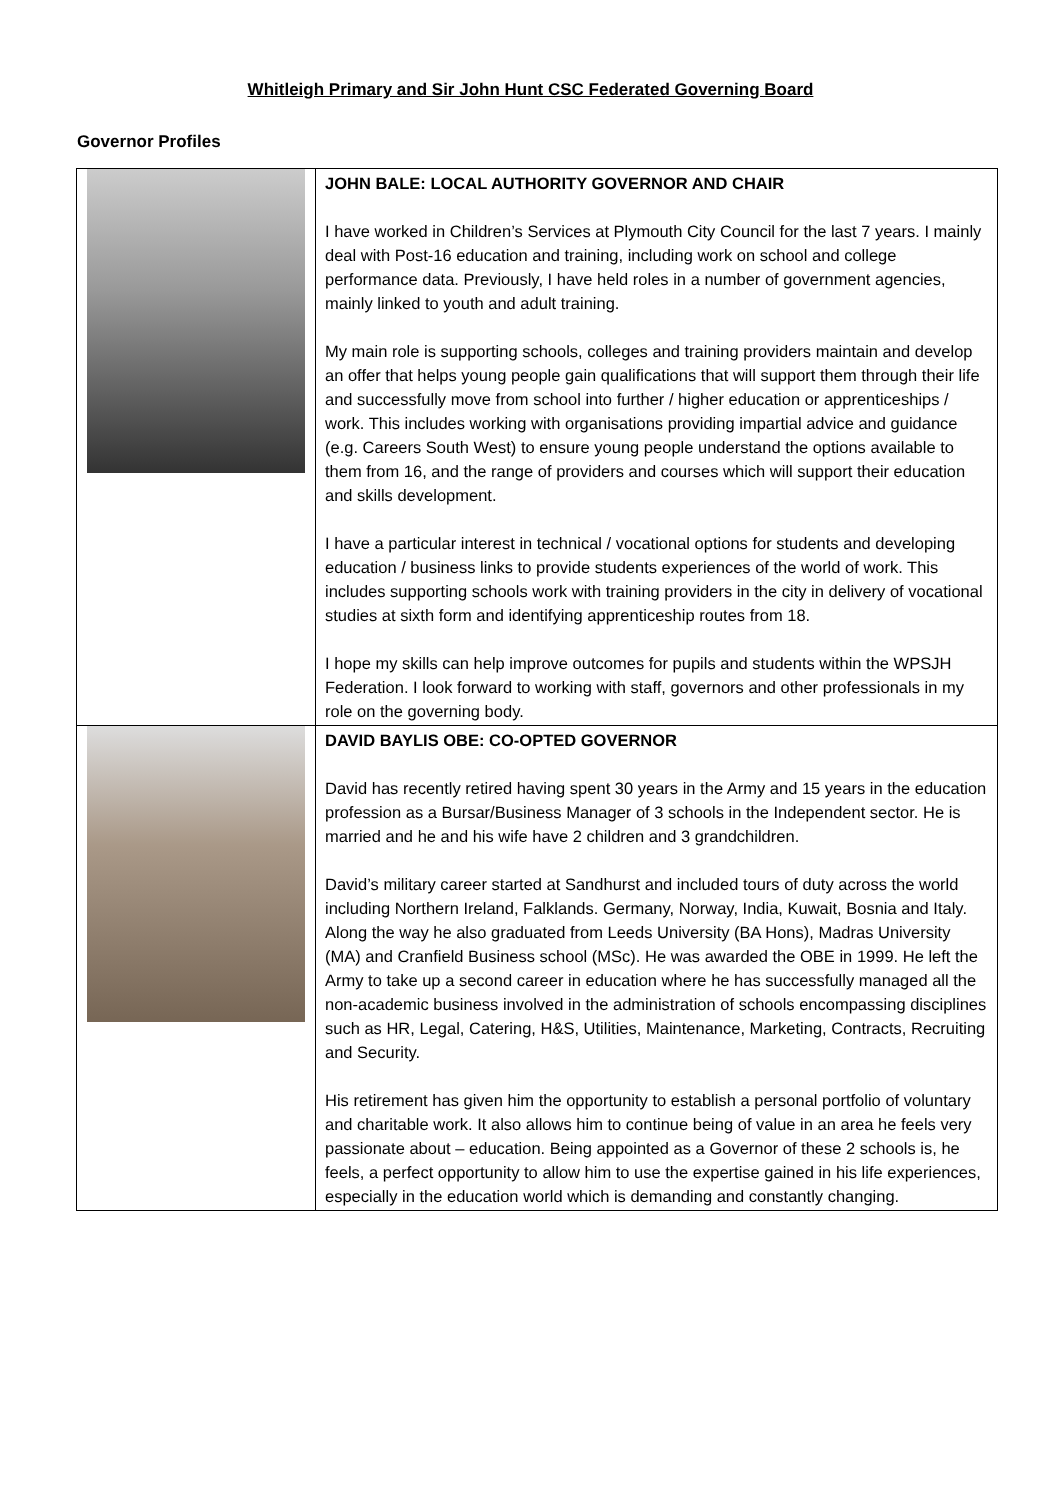Whitleigh Primary and Sir John Hunt CSC Federated Governing Board
Governor Profiles
| | JOHN BALE: LOCAL AUTHORITY GOVERNOR AND CHAIR I have worked in Children’s Services at Plymouth City Council for the last 7 years. I mainly deal with Post-16 education and training, including work on school and college performance data. Previously, I have held roles in a number of government agencies, mainly linked to youth and adult training. My main role is supporting schools, colleges and training providers maintain and develop an offer that helps young people gain qualifications that will support them through their life and successfully move from school into further / higher education or apprenticeships / work. This includes working with organisations providing impartial advice and guidance (e.g. Careers South West) to ensure young people understand the options available to them from 16, and the range of providers and courses which will support their education and skills development. I have a particular interest in technical / vocational options for students and developing education / business links to provide students experiences of the world of work. This includes supporting schools work with training providers in the city in delivery of vocational studies at sixth form and identifying apprenticeship routes from 18. I hope my skills can help improve outcomes for pupils and students within the WPSJH Federation. I look forward to working with staff, governors and other professionals in my role on the governing body. |
| | DAVID BAYLIS OBE: CO-OPTED GOVERNOR David has recently retired having spent 30 years in the Army and 15 years in the education profession as a Bursar/Business Manager of 3 schools in the Independent sector. He is married and he and his wife have 2 children and 3 grandchildren. David’s military career started at Sandhurst and included tours of duty across the world including Northern Ireland, Falklands. Germany, Norway, India, Kuwait, Bosnia and Italy. Along the way he also graduated from Leeds University (BA Hons), Madras University (MA) and Cranfield Business school (MSc). He was awarded the OBE in 1999. He left the Army to take up a second career in education where he has successfully managed all the non-academic business involved in the administration of schools encompassing disciplines such as HR, Legal, Catering, H&S, Utilities, Maintenance, Marketing, Contracts, Recruiting and Security. His retirement has given him the opportunity to establish a personal portfolio of voluntary and charitable work. It also allows him to continue being of value in an area he feels very passionate about – education. Being appointed as a Governor of these 2 schools is, he feels, a perfect opportunity to allow him to use the expertise gained in his life experiences, especially in the education world which is demanding and constantly changing. |